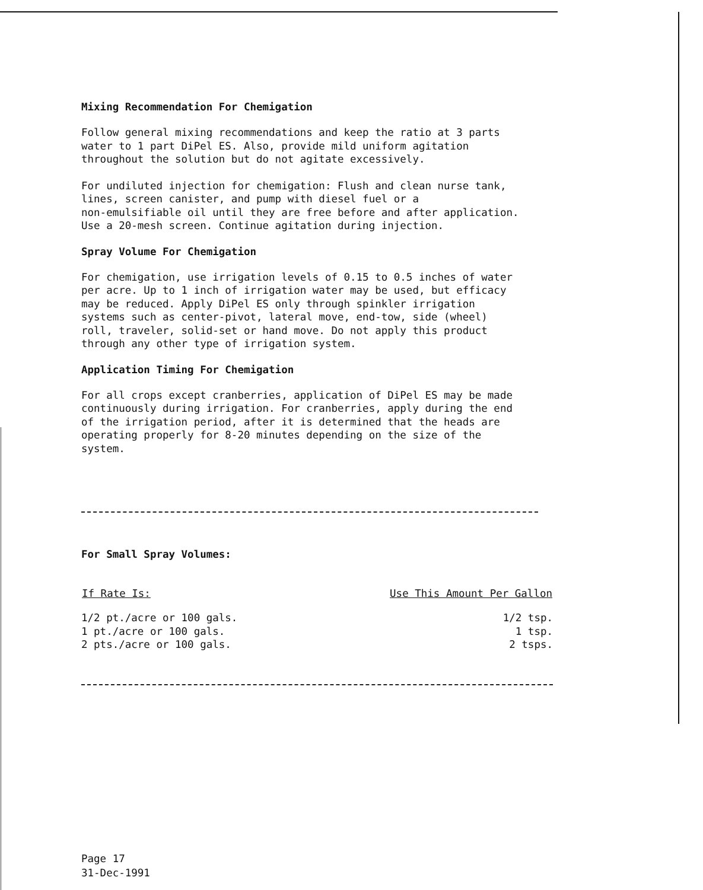Mixing Recommendation For Chemigation
Follow general mixing recommendations and keep the ratio at 3 parts water to 1 part DiPel ES. Also, provide mild uniform agitation throughout the solution but do not agitate excessively.
For undiluted injection for chemigation: Flush and clean nurse tank, lines, screen canister, and pump with diesel fuel or a non-emulsifiable oil until they are free before and after application. Use a 20-mesh screen. Continue agitation during injection.
Spray Volume For Chemigation
For chemigation, use irrigation levels of 0.15 to 0.5 inches of water per acre. Up to 1 inch of irrigation water may be used, but efficacy may be reduced. Apply DiPel ES only through spinkler irrigation systems such as center-pivot, lateral move, end-tow, side (wheel) roll, traveler, solid-set or hand move. Do not apply this product through any other type of irrigation system.
Application Timing For Chemigation
For all crops except cranberries, application of DiPel ES may be made continuously during irrigation. For cranberries, apply during the end of the irrigation period, after it is determined that the heads are operating properly for 8-20 minutes depending on the size of the system.
For Small Spray Volumes:
| If Rate Is: | Use This Amount Per Gallon |
| --- | --- |
| 1/2 pt./acre or 100 gals. | 1/2 tsp. |
| 1 pt./acre or 100 gals. | 1 tsp. |
| 2 pts./acre or 100 gals. | 2 tsps. |
Page 17
31-Dec-1991